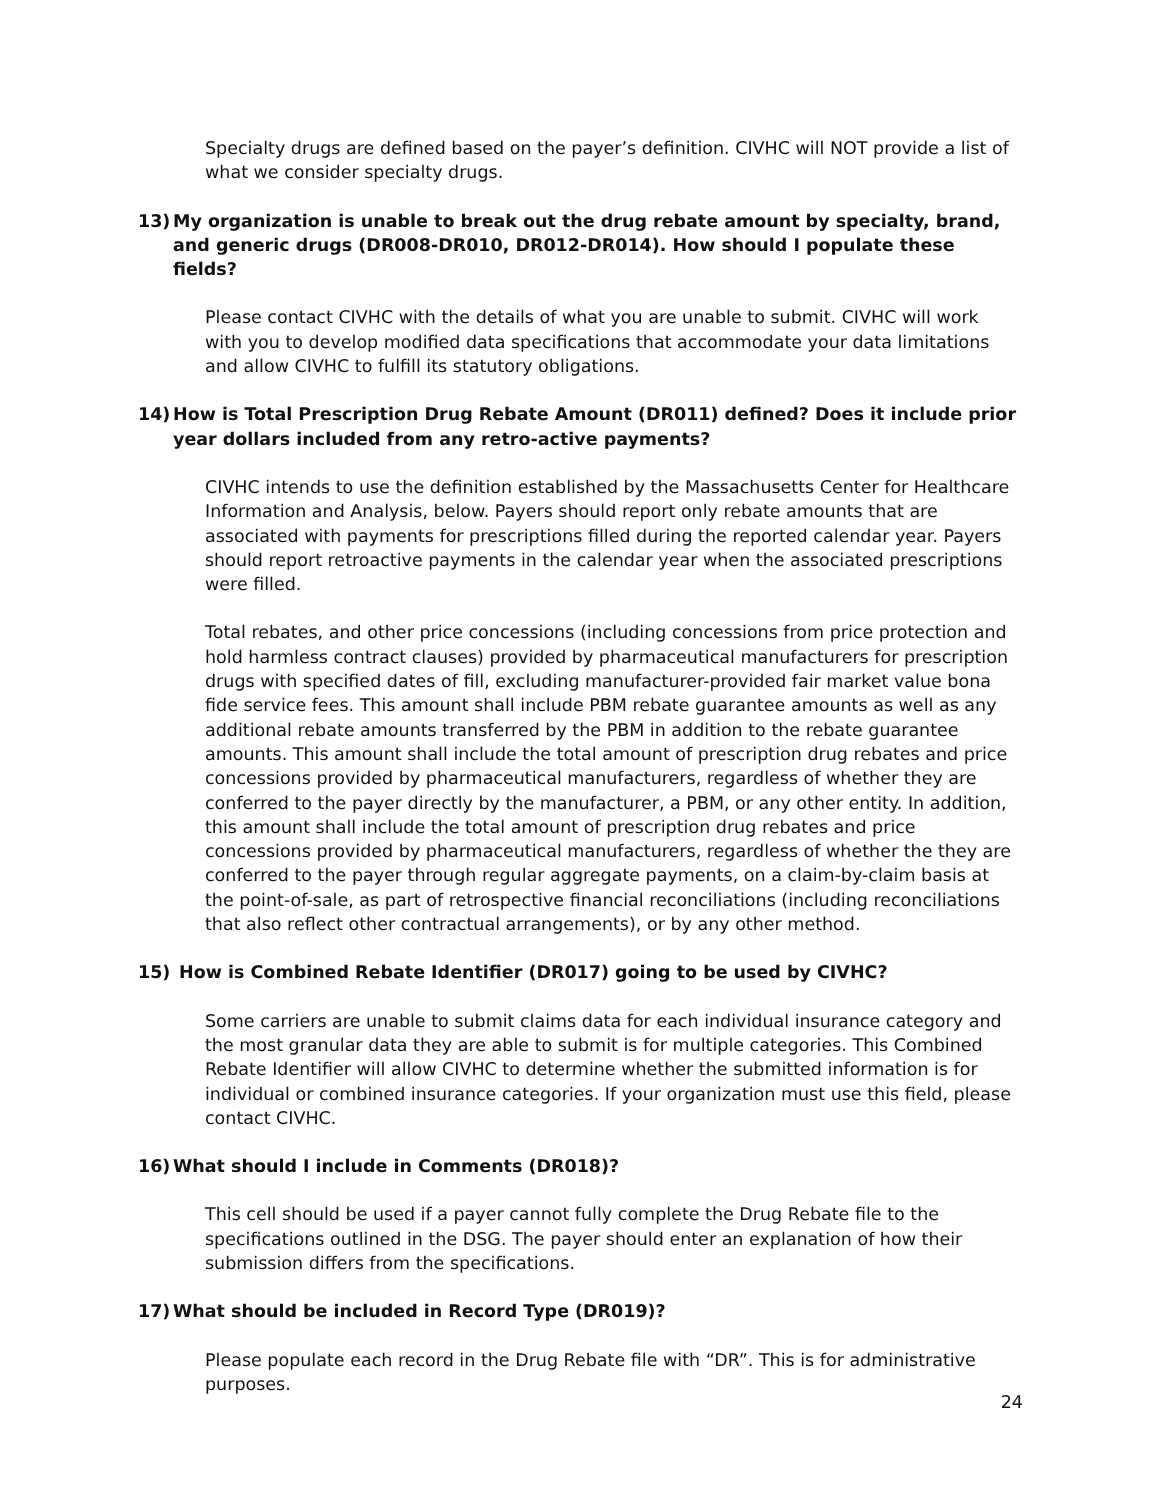Specialty drugs are defined based on the payer’s definition. CIVHC will NOT provide a list of what we consider specialty drugs.
13) My organization is unable to break out the drug rebate amount by specialty, brand, and generic drugs (DR008-DR010, DR012-DR014). How should I populate these fields?
Please contact CIVHC with the details of what you are unable to submit. CIVHC will work with you to develop modified data specifications that accommodate your data limitations and allow CIVHC to fulfill its statutory obligations.
14) How is Total Prescription Drug Rebate Amount (DR011) defined? Does it include prior year dollars included from any retro-active payments?
CIVHC intends to use the definition established by the Massachusetts Center for Healthcare Information and Analysis, below. Payers should report only rebate amounts that are associated with payments for prescriptions filled during the reported calendar year. Payers should report retroactive payments in the calendar year when the associated prescriptions were filled.
Total rebates, and other price concessions (including concessions from price protection and hold harmless contract clauses) provided by pharmaceutical manufacturers for prescription drugs with specified dates of fill, excluding manufacturer-provided fair market value bona fide service fees. This amount shall include PBM rebate guarantee amounts as well as any additional rebate amounts transferred by the PBM in addition to the rebate guarantee amounts. This amount shall include the total amount of prescription drug rebates and price concessions provided by pharmaceutical manufacturers, regardless of whether they are conferred to the payer directly by the manufacturer, a PBM, or any other entity. In addition, this amount shall include the total amount of prescription drug rebates and price concessions provided by pharmaceutical manufacturers, regardless of whether the they are conferred to the payer through regular aggregate payments, on a claim-by-claim basis at the point-of-sale, as part of retrospective financial reconciliations (including reconciliations that also reflect other contractual arrangements), or by any other method.
15) How is Combined Rebate Identifier (DR017) going to be used by CIVHC?
Some carriers are unable to submit claims data for each individual insurance category and the most granular data they are able to submit is for multiple categories. This Combined Rebate Identifier will allow CIVHC to determine whether the submitted information is for individual or combined insurance categories. If your organization must use this field, please contact CIVHC.
16) What should I include in Comments (DR018)?
This cell should be used if a payer cannot fully complete the Drug Rebate file to the specifications outlined in the DSG. The payer should enter an explanation of how their submission differs from the specifications.
17) What should be included in Record Type (DR019)?
Please populate each record in the Drug Rebate file with “DR”. This is for administrative purposes.
24